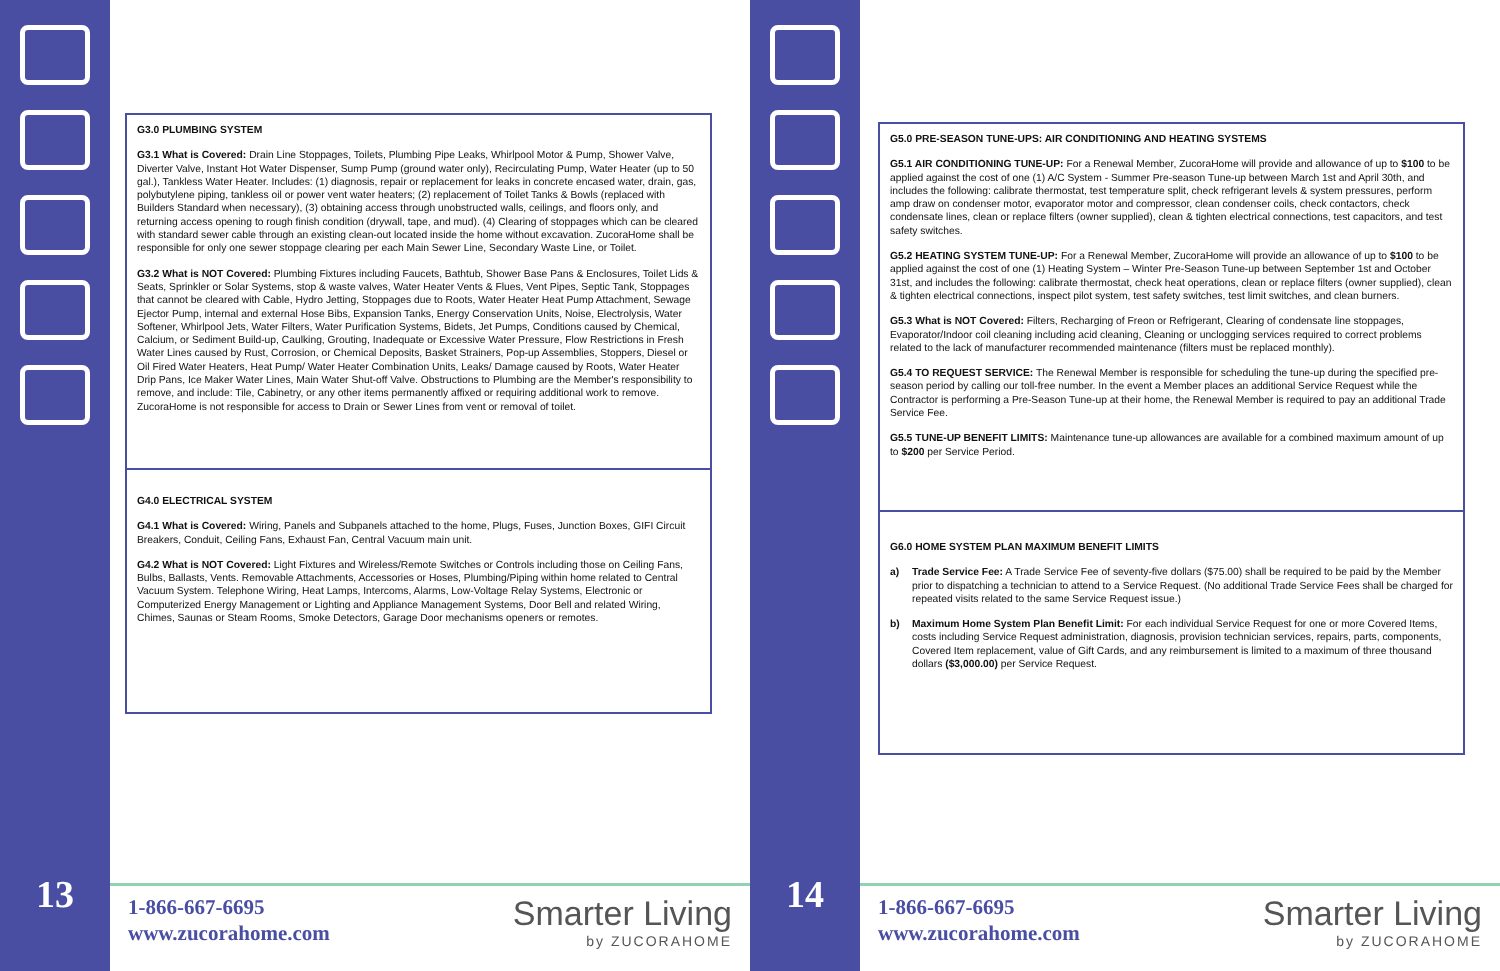13
G3.0 PLUMBING SYSTEM
G3.1 What is Covered: Drain Line Stoppages, Toilets, Plumbing Pipe Leaks, Whirlpool Motor & Pump, Shower Valve, Diverter Valve, Instant Hot Water Dispenser, Sump Pump (ground water only), Recirculating Pump, Water Heater (up to 50 gal.), Tankless Water Heater. Includes: (1) diagnosis, repair or replacement for leaks in concrete encased water, drain, gas, polybutylene piping, tankless oil or power vent water heaters; (2) replacement of Toilet Tanks & Bowls (replaced with Builders Standard when necessary), (3) obtaining access through unobstructed walls, ceilings, and floors only, and returning access opening to rough finish condition (drywall, tape, and mud). (4) Clearing of stoppages which can be cleared with standard sewer cable through an existing clean-out located inside the home without excavation. ZucoraHome shall be responsible for only one sewer stoppage clearing per each Main Sewer Line, Secondary Waste Line, or Toilet.
G3.2 What is NOT Covered: Plumbing Fixtures including Faucets, Bathtub, Shower Base Pans & Enclosures, Toilet Lids & Seats, Sprinkler or Solar Systems, stop & waste valves, Water Heater Vents & Flues, Vent Pipes, Septic Tank, Stoppages that cannot be cleared with Cable, Hydro Jetting, Stoppages due to Roots, Water Heater Heat Pump Attachment, Sewage Ejector Pump, internal and external Hose Bibs, Expansion Tanks, Energy Conservation Units, Noise, Electrolysis, Water Softener, Whirlpool Jets, Water Filters, Water Purification Systems, Bidets, Jet Pumps, Conditions caused by Chemical, Calcium, or Sediment Build-up, Caulking, Grouting, Inadequate or Excessive Water Pressure, Flow Restrictions in Fresh Water Lines caused by Rust, Corrosion, or Chemical Deposits, Basket Strainers, Pop-up Assemblies, Stoppers, Diesel or Oil Fired Water Heaters, Heat Pump/ Water Heater Combination Units, Leaks/ Damage caused by Roots, Water Heater Drip Pans, Ice Maker Water Lines, Main Water Shut-off Valve. Obstructions to Plumbing are the Member's responsibility to remove, and include: Tile, Cabinetry, or any other items permanently affixed or requiring additional work to remove. ZucoraHome is not responsible for access to Drain or Sewer Lines from vent or removal of toilet.
G4.0 ELECTRICAL SYSTEM
G4.1 What is Covered: Wiring, Panels and Subpanels attached to the home, Plugs, Fuses, Junction Boxes, GIFI Circuit Breakers, Conduit, Ceiling Fans, Exhaust Fan, Central Vacuum main unit.
G4.2 What is NOT Covered: Light Fixtures and Wireless/Remote Switches or Controls including those on Ceiling Fans, Bulbs, Ballasts, Vents. Removable Attachments, Accessories or Hoses, Plumbing/Piping within home related to Central Vacuum System. Telephone Wiring, Heat Lamps, Intercoms, Alarms, Low-Voltage Relay Systems, Electronic or Computerized Energy Management or Lighting and Appliance Management Systems, Door Bell and related Wiring, Chimes, Saunas or Steam Rooms, Smoke Detectors, Garage Door mechanisms openers or remotes.
1-866-667-6695
www.zucorahome.com
Smarter Living
by ZUCORAHOME
14
G5.0 PRE-SEASON TUNE-UPS: AIR CONDITIONING AND HEATING SYSTEMS
G5.1 AIR CONDITIONING TUNE-UP: For a Renewal Member, ZucoraHome will provide and allowance of up to $100 to be applied against the cost of one (1) A/C System - Summer Pre-season Tune-up between March 1st and April 30th, and includes the following: calibrate thermostat, test temperature split, check refrigerant levels & system pressures, perform amp draw on condenser motor, evaporator motor and compressor, clean condenser coils, check contactors, check condensate lines, clean or replace filters (owner supplied), clean & tighten electrical connections, test capacitors, and test safety switches.
G5.2 HEATING SYSTEM TUNE-UP: For a Renewal Member, ZucoraHome will provide an allowance of up to $100 to be applied against the cost of one (1) Heating System – Winter Pre-Season Tune-up between September 1st and October 31st, and includes the following: calibrate thermostat, check heat operations, clean or replace filters (owner supplied), clean & tighten electrical connections, inspect pilot system, test safety switches, test limit switches, and clean burners.
G5.3 What is NOT Covered: Filters, Recharging of Freon or Refrigerant, Clearing of condensate line stoppages, Evaporator/Indoor coil cleaning including acid cleaning, Cleaning or unclogging services required to correct problems related to the lack of manufacturer recommended maintenance (filters must be replaced monthly).
G5.4 TO REQUEST SERVICE: The Renewal Member is responsible for scheduling the tune-up during the specified pre-season period by calling our toll-free number. In the event a Member places an additional Service Request while the Contractor is performing a Pre-Season Tune-up at their home, the Renewal Member is required to pay an additional Trade Service Fee.
G5.5 TUNE-UP BENEFIT LIMITS: Maintenance tune-up allowances are available for a combined maximum amount of up to $200 per Service Period.
G6.0 HOME SYSTEM PLAN MAXIMUM BENEFIT LIMITS
a) Trade Service Fee: A Trade Service Fee of seventy-five dollars ($75.00) shall be required to be paid by the Member prior to dispatching a technician to attend to a Service Request. (No additional Trade Service Fees shall be charged for repeated visits related to the same Service Request issue.)
b) Maximum Home System Plan Benefit Limit: For each individual Service Request for one or more Covered Items, costs including Service Request administration, diagnosis, provision technician services, repairs, parts, components, Covered Item replacement, value of Gift Cards, and any reimbursement is limited to a maximum of three thousand dollars ($3,000.00) per Service Request.
1-866-667-6695
www.zucorahome.com
Smarter Living
by ZUCORAHOME